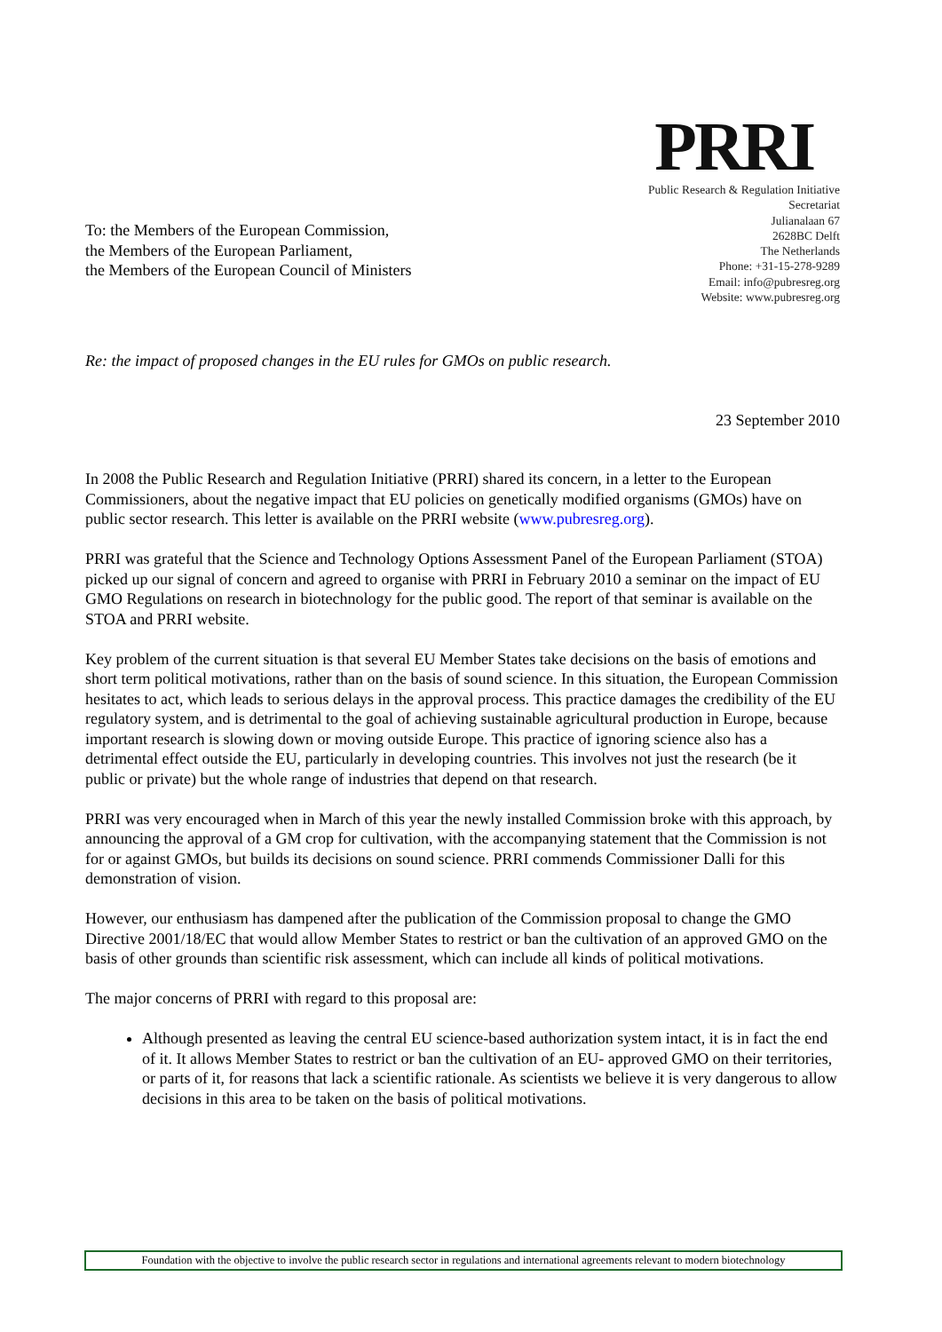To: the Members of the European Commission,
the Members of the European Parliament,
the Members of the European Council of Ministers
PRRI
Public Research & Regulation Initiative
Secretariat
Julianalaan 67
2628BC Delft
The Netherlands
Phone: +31-15-278-9289
Email: info@pubresreg.org
Website: www.pubresreg.org
Re: the impact of proposed changes in the EU rules for GMOs on public research.
23 September 2010
In 2008 the Public Research and Regulation Initiative (PRRI) shared its concern, in a letter to the European Commissioners, about the negative impact that EU policies on genetically modified organisms (GMOs) have on public sector research. This letter is available on the PRRI website (www.pubresreg.org).
PRRI was grateful that the Science and Technology Options Assessment Panel of the European Parliament (STOA) picked up our signal of concern and agreed to organise with PRRI in February 2010 a seminar on the impact of EU GMO Regulations on research in biotechnology for the public good. The report of that seminar is available on the STOA and PRRI website.
Key problem of the current situation is that several EU Member States take decisions on the basis of emotions and short term political motivations, rather than on the basis of sound science. In this situation, the European Commission hesitates to act, which leads to serious delays in the approval process. This practice damages the credibility of the EU regulatory system, and is detrimental to the goal of achieving sustainable agricultural production in Europe, because important research is slowing down or moving outside Europe. This practice of ignoring science also has a detrimental effect outside the EU, particularly in developing countries. This involves not just the research (be it public or private) but the whole range of industries that depend on that research.
PRRI was very encouraged when in March of this year the newly installed Commission broke with this approach, by announcing the approval of a GM crop for cultivation, with the accompanying statement that the Commission is not for or against GMOs, but builds its decisions on sound science. PRRI commends Commissioner Dalli for this demonstration of vision.
However, our enthusiasm has dampened after the publication of the Commission proposal to change the GMO Directive 2001/18/EC that would allow Member States to restrict or ban the cultivation of an approved GMO on the basis of other grounds than scientific risk assessment, which can include all kinds of political motivations.
The major concerns of PRRI with regard to this proposal are:
Although presented as leaving the central EU science-based authorization system intact, it is in fact the end of it. It allows Member States to restrict or ban the cultivation of an EU- approved GMO on their territories, or parts of it, for reasons that lack a scientific rationale. As scientists we believe it is very dangerous to allow decisions in this area to be taken on the basis of political motivations.
Foundation with the objective to involve the public research sector in regulations and international agreements relevant to modern biotechnology